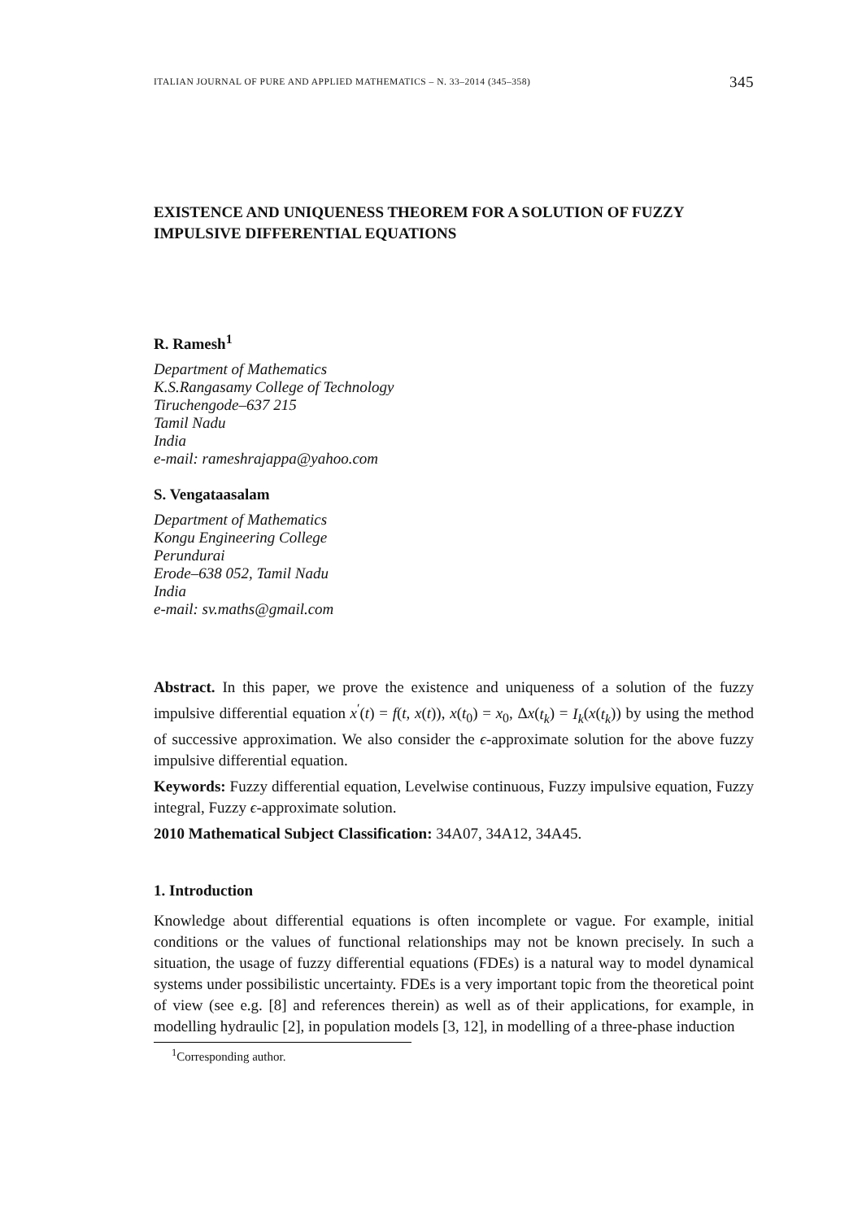ITALIAN JOURNAL OF PURE AND APPLIED MATHEMATICS – N. 33–2014 (345–358) 345
EXISTENCE AND UNIQUENESS THEOREM FOR A SOLUTION OF FUZZY IMPULSIVE DIFFERENTIAL EQUATIONS
R. Ramesh<sup>1</sup>
Department of Mathematics
K.S.Rangasamy College of Technology
Tiruchengode–637 215
Tamil Nadu
India
e-mail: rameshrajappa@yahoo.com
S. Vengataasalam
Department of Mathematics
Kongu Engineering College
Perundurai
Erode–638 052, Tamil Nadu
India
e-mail: sv.maths@gmail.com
Abstract. In this paper, we prove the existence and uniqueness of a solution of the fuzzy impulsive differential equation x<sup>′</sup>(t) = f(t, x(t)), x(t<sub>0</sub>) = x<sub>0</sub>, Δx(t<sub>k</sub>) = I<sub>k</sub>(x(t<sub>k</sub>)) by using the method of successive approximation. We also consider the ϵ-approximate solution for the above fuzzy impulsive differential equation.
Keywords: Fuzzy differential equation, Levelwise continuous, Fuzzy impulsive equation, Fuzzy integral, Fuzzy ϵ-approximate solution.
2010 Mathematical Subject Classification: 34A07, 34A12, 34A45.
1. Introduction
Knowledge about differential equations is often incomplete or vague. For example, initial conditions or the values of functional relationships may not be known precisely. In such a situation, the usage of fuzzy differential equations (FDEs) is a natural way to model dynamical systems under possibilistic uncertainty. FDEs is a very important topic from the theoretical point of view (see e.g. [8] and references therein) as well as of their applications, for example, in modelling hydraulic [2], in population models [3, 12], in modelling of a three-phase induction
<sup>1</sup> Corresponding author.